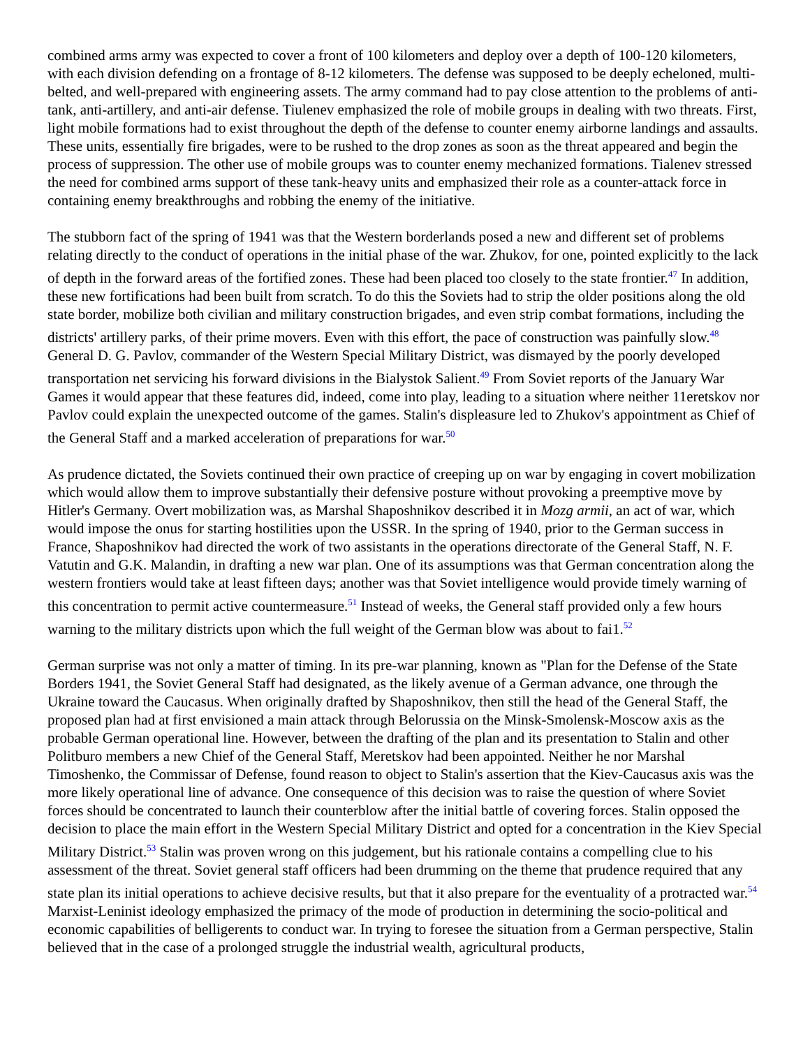combined arms army was expected to cover a front of 100 kilometers and deploy over a depth of 100-120 kilometers, with each division defending on a frontage of 8-12 kilometers. The defense was supposed to be deeply echeloned, multi-belted, and well-prepared with engineering assets. The army command had to pay close attention to the problems of anti-tank, anti-artillery, and anti-air defense. Tiulenev emphasized the role of mobile groups in dealing with two threats. First, light mobile formations had to exist throughout the depth of the defense to counter enemy airborne landings and assaults. These units, essentially fire brigades, were to be rushed to the drop zones as soon as the threat appeared and begin the process of suppression. The other use of mobile groups was to counter enemy mechanized formations. Tialenev stressed the need for combined arms support of these tank-heavy units and emphasized their role as a counter-attack force in containing enemy breakthroughs and robbing the enemy of the initiative.
The stubborn fact of the spring of 1941 was that the Western borderlands posed a new and different set of problems relating directly to the conduct of operations in the initial phase of the war. Zhukov, for one, pointed explicitly to the lack of depth in the forward areas of the fortified zones. These had been placed too closely to the state frontier.<sup>47</sup> In addition, these new fortifications had been built from scratch. To do this the Soviets had to strip the older positions along the old state border, mobilize both civilian and military construction brigades, and even strip combat formations, including the districts' artillery parks, of their prime movers. Even with this effort, the pace of construction was painfully slow.<sup>48</sup> General D. G. Pavlov, commander of the Western Special Military District, was dismayed by the poorly developed transportation net servicing his forward divisions in the Bialystok Salient.<sup>49</sup> From Soviet reports of the January War Games it would appear that these features did, indeed, come into play, leading to a situation where neither 11eretskov nor Pavlov could explain the unexpected outcome of the games. Stalin's displeasure led to Zhukov's appointment as Chief of the General Staff and a marked acceleration of preparations for war.<sup>50</sup>
As prudence dictated, the Soviets continued their own practice of creeping up on war by engaging in covert mobilization which would allow them to improve substantially their defensive posture without provoking a preemptive move by Hitler's Germany. Overt mobilization was, as Marshal Shaposhnikov described it in Mozg armii, an act of war, which would impose the onus for starting hostilities upon the USSR. In the spring of 1940, prior to the German success in France, Shaposhnikov had directed the work of two assistants in the operations directorate of the General Staff, N. F. Vatutin and G.K. Malandin, in drafting a new war plan. One of its assumptions was that German concentration along the western frontiers would take at least fifteen days; another was that Soviet intelligence would provide timely warning of this concentration to permit active countermeasure.<sup>51</sup> Instead of weeks, the General staff provided only a few hours warning to the military districts upon which the full weight of the German blow was about to fai1.<sup>52</sup>
German surprise was not only a matter of timing. In its pre-war planning, known as "Plan for the Defense of the State Borders 1941, the Soviet General Staff had designated, as the likely avenue of a German advance, one through the Ukraine toward the Caucasus. When originally drafted by Shaposhnikov, then still the head of the General Staff, the proposed plan had at first envisioned a main attack through Belorussia on the Minsk-Smolensk-Moscow axis as the probable German operational line. However, between the drafting of the plan and its presentation to Stalin and other Politburo members a new Chief of the General Staff, Meretskov had been appointed. Neither he nor Marshal Timoshenko, the Commissar of Defense, found reason to object to Stalin's assertion that the Kiev-Caucasus axis was the more likely operational line of advance. One consequence of this decision was to raise the question of where Soviet forces should be concentrated to launch their counterblow after the initial battle of covering forces. Stalin opposed the decision to place the main effort in the Western Special Military District and opted for a concentration in the Kiev Special Military District.<sup>53</sup> Stalin was proven wrong on this judgement, but his rationale contains a compelling clue to his assessment of the threat. Soviet general staff officers had been drumming on the theme that prudence required that any state plan its initial operations to achieve decisive results, but that it also prepare for the eventuality of a protracted war.<sup>54</sup> Marxist-Leninist ideology emphasized the primacy of the mode of production in determining the socio-political and economic capabilities of belligerents to conduct war. In trying to foresee the situation from a German perspective, Stalin believed that in the case of a prolonged struggle the industrial wealth, agricultural products,